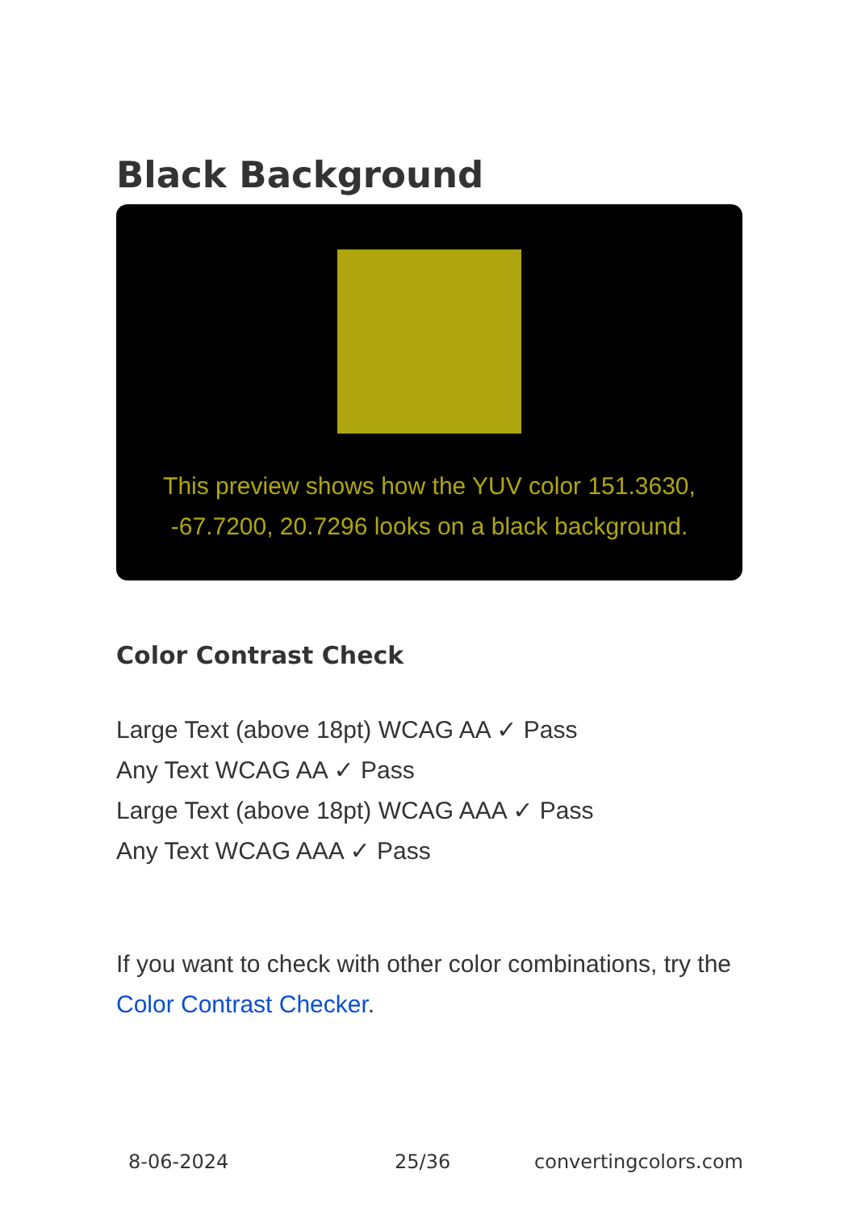Black Background
This preview shows how the YUV color 151.3630, -67.7200, 20.7296 looks on a black background.
Color Contrast Check
Large Text (above 18pt) WCAG AA ✓ Pass
Any Text WCAG AA ✓ Pass
Large Text (above 18pt) WCAG AAA ✓ Pass
Any Text WCAG AAA ✓ Pass
If you want to check with other color combinations, try the Color Contrast Checker.
8-06-2024 25/36 convertingcolors.com